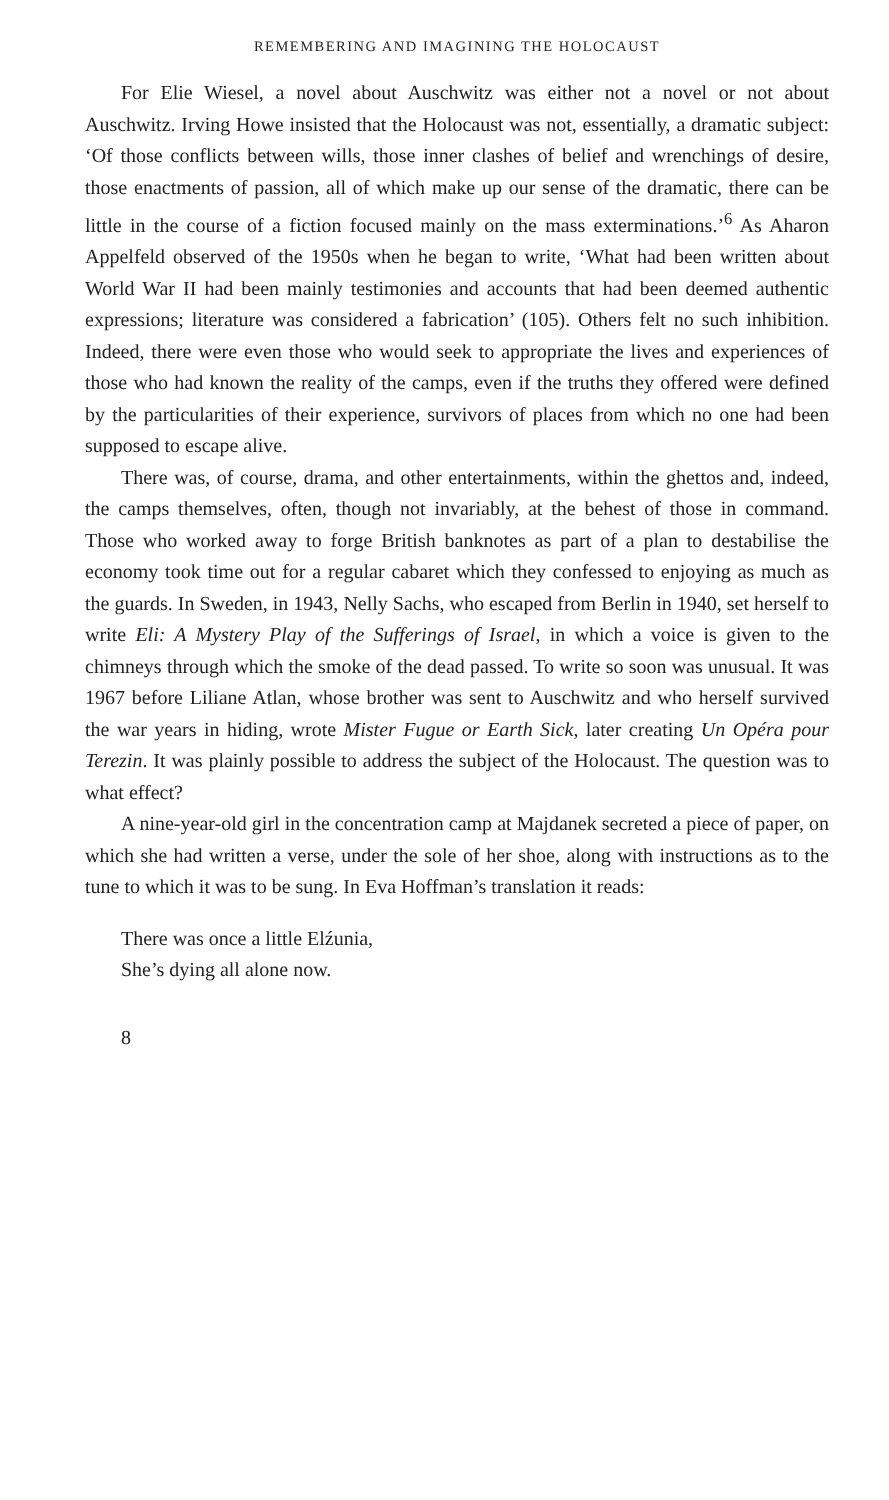REMEMBERING AND IMAGINING THE HOLOCAUST
For Elie Wiesel, a novel about Auschwitz was either not a novel or not about Auschwitz. Irving Howe insisted that the Holocaust was not, essentially, a dramatic subject: ‘Of those conflicts between wills, those inner clashes of belief and wrenchings of desire, those enactments of passion, all of which make up our sense of the dramatic, there can be little in the course of a fiction focused mainly on the mass exterminations.’<sup>6</sup> As Aharon Appelfeld observed of the 1950s when he began to write, ‘What had been written about World War II had been mainly testimonies and accounts that had been deemed authentic expressions; literature was considered a fabrication’ (105). Others felt no such inhibition. Indeed, there were even those who would seek to appropriate the lives and experiences of those who had known the reality of the camps, even if the truths they offered were defined by the particularities of their experience, survivors of places from which no one had been supposed to escape alive.
There was, of course, drama, and other entertainments, within the ghettos and, indeed, the camps themselves, often, though not invariably, at the behest of those in command. Those who worked away to forge British banknotes as part of a plan to destabilise the economy took time out for a regular cabaret which they confessed to enjoying as much as the guards. In Sweden, in 1943, Nelly Sachs, who escaped from Berlin in 1940, set herself to write Eli: A Mystery Play of the Sufferings of Israel, in which a voice is given to the chimneys through which the smoke of the dead passed. To write so soon was unusual. It was 1967 before Liliane Atlan, whose brother was sent to Auschwitz and who herself survived the war years in hiding, wrote Mister Fugue or Earth Sick, later creating Un Opéra pour Terezin. It was plainly possible to address the subject of the Holocaust. The question was to what effect?
A nine-year-old girl in the concentration camp at Majdanek secreted a piece of paper, on which she had written a verse, under the sole of her shoe, along with instructions as to the tune to which it was to be sung. In Eva Hoffman’s translation it reads:
There was once a little Elźunia,
She’s dying all alone now.
8